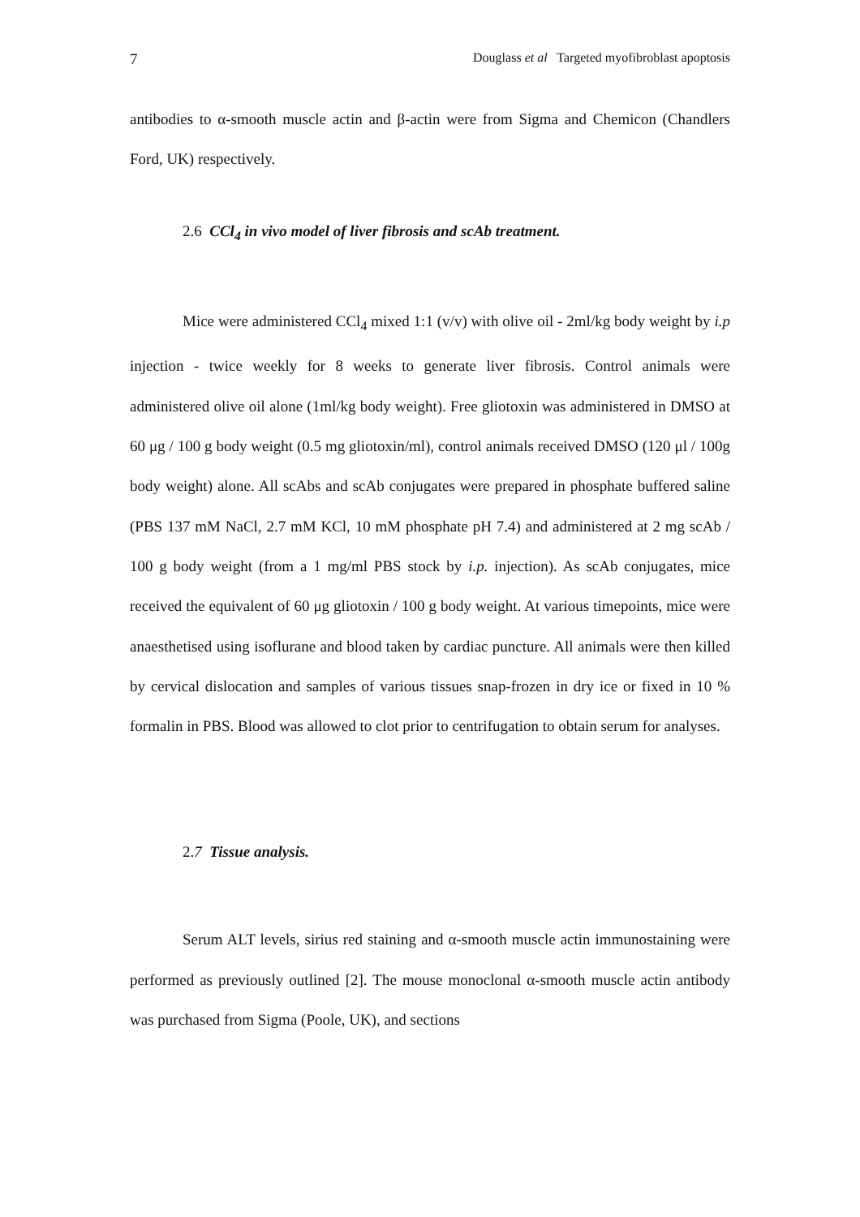7 Douglass et al Targeted myofibroblast apoptosis
antibodies to α-smooth muscle actin and β-actin were from Sigma and Chemicon (Chandlers Ford, UK) respectively.
2.6 CCl<sub>4</sub> in vivo model of liver fibrosis and scAb treatment.
Mice were administered CCl<sub>4</sub> mixed 1:1 (v/v) with olive oil - 2ml/kg body weight by i.p injection - twice weekly for 8 weeks to generate liver fibrosis. Control animals were administered olive oil alone (1ml/kg body weight). Free gliotoxin was administered in DMSO at 60 μg / 100 g body weight (0.5 mg gliotoxin/ml), control animals received DMSO (120 μl / 100g body weight) alone. All scAbs and scAb conjugates were prepared in phosphate buffered saline (PBS 137 mM NaCl, 2.7 mM KCl, 10 mM phosphate pH 7.4) and administered at 2 mg scAb / 100 g body weight (from a 1 mg/ml PBS stock by i.p. injection). As scAb conjugates, mice received the equivalent of 60 μg gliotoxin / 100 g body weight. At various timepoints, mice were anaesthetised using isoflurane and blood taken by cardiac puncture. All animals were then killed by cervical dislocation and samples of various tissues snap-frozen in dry ice or fixed in 10 % formalin in PBS. Blood was allowed to clot prior to centrifugation to obtain serum for analyses.
2.7 Tissue analysis.
Serum ALT levels, sirius red staining and α-smooth muscle actin immunostaining were performed as previously outlined [2]. The mouse monoclonal α-smooth muscle actin antibody was purchased from Sigma (Poole, UK), and sections